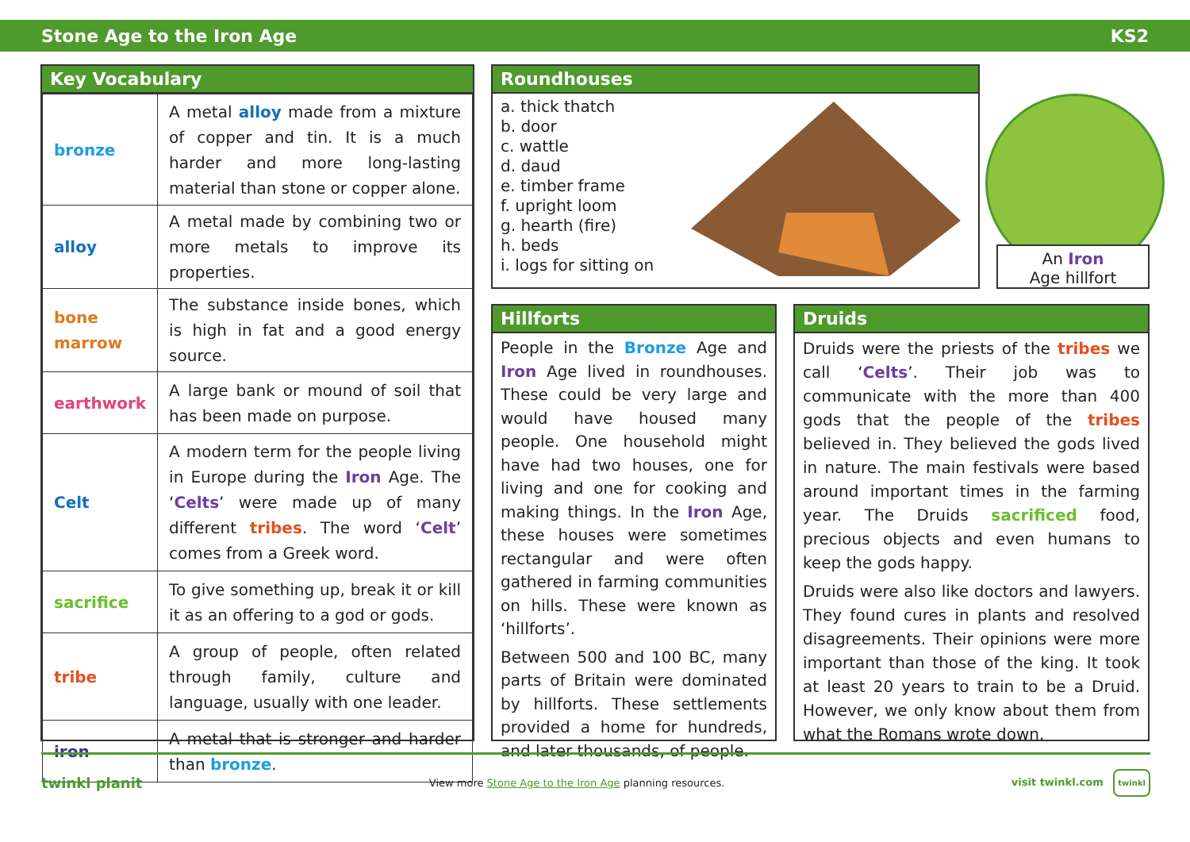Stone Age to the Iron Age KS2
Key Vocabulary
| bronze | A metal alloy made from a mixture of copper and tin. It is a much harder and more long-lasting material than stone or copper alone. |
| alloy | A metal made by combining two or more metals to improve its properties. |
| bone marrow | The substance inside bones, which is high in fat and a good energy source. |
| earthwork | A large bank or mound of soil that has been made on purpose. |
| Celt | A modern term for the people living in Europe during the Iron Age. The ‘ Celts ’ were made up of many different tribes . The word ‘ Celt ’ comes from a Greek word. |
| sacrifice | To give something up, break it or kill it as an offering to a god or gods. |
| tribe | A group of people, often related through family, culture and language, usually with one leader. |
| iron | A metal that is stronger and harder than bronze . |
Roundhouses
a. thick thatch
b. door
c. wattle
d. daud
e. timber frame
f. upright loom
g. hearth (fire)
h. beds
i. logs for sitting on
An Iron
Age hillfort
Hillforts
People in the Bronze Age and Iron Age lived in roundhouses. These could be very large and would have housed many people. One household might have had two houses, one for living and one for cooking and making things. In the Iron Age, these houses were sometimes rectangular and were often gathered in farming communities on hills. These were known as ‘hillforts’.
Between 500 and 100 BC, many parts of Britain were dominated by hillforts. These settlements provided a home for hundreds, and later thousands, of people.
Druids
Druids were the priests of the tribes we call ‘Celts’. Their job was to communicate with the more than 400 gods that the people of the tribes believed in. They believed the gods lived in nature. The main festivals were based around important times in the farming year. The Druids sacrificed food, precious objects and even humans to keep the gods happy.
Druids were also like doctors and lawyers. They found cures in plants and resolved disagreements. Their opinions were more important than those of the king. It took at least 20 years to train to be a Druid. However, we only know about them from what the Romans wrote down.
twinkl planit View more Stone Age to the Iron Age planning resources. visit twinkl.com twinkl